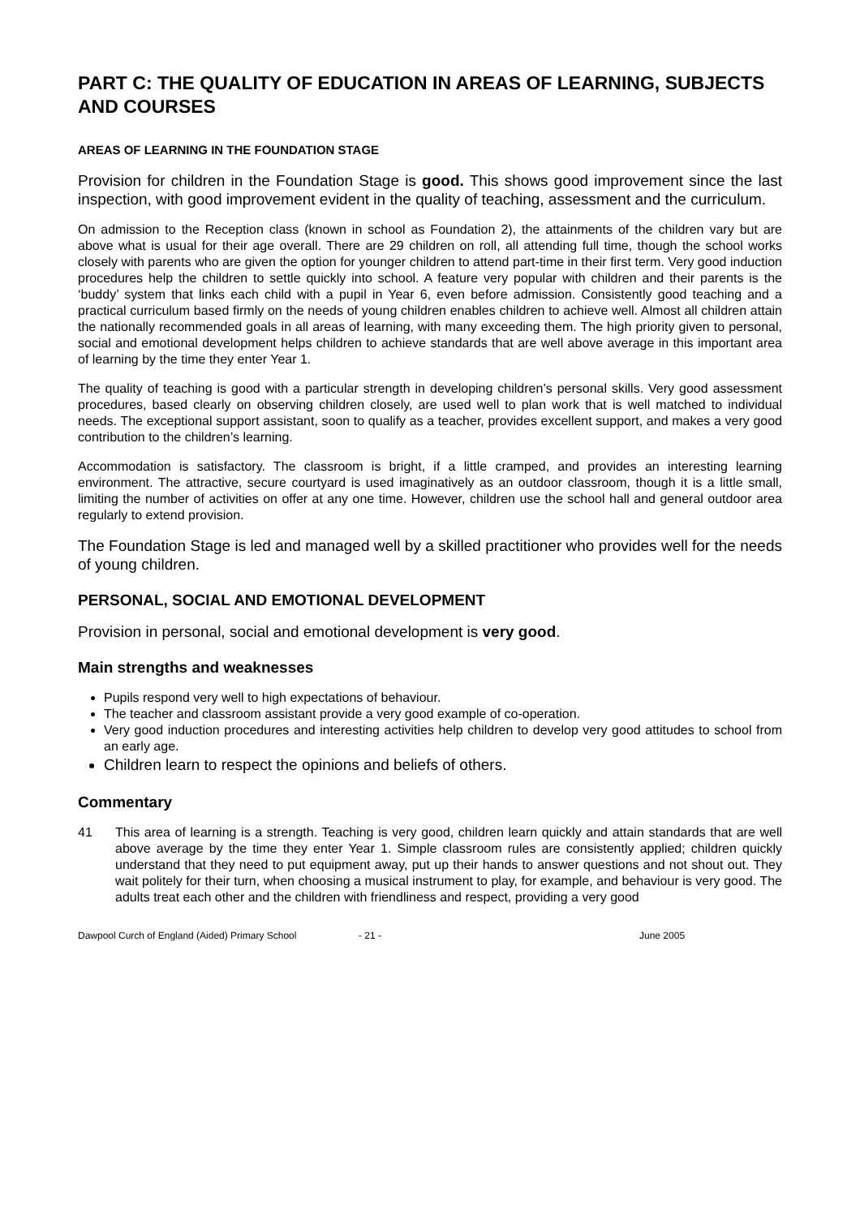PART C: THE QUALITY OF EDUCATION IN AREAS OF LEARNING, SUBJECTS AND COURSES
AREAS OF LEARNING IN THE FOUNDATION STAGE
Provision for children in the Foundation Stage is good. This shows good improvement since the last inspection, with good improvement evident in the quality of teaching, assessment and the curriculum.
On admission to the Reception class (known in school as Foundation 2), the attainments of the children vary but are above what is usual for their age overall. There are 29 children on roll, all attending full time, though the school works closely with parents who are given the option for younger children to attend part-time in their first term. Very good induction procedures help the children to settle quickly into school. A feature very popular with children and their parents is the ‘buddy’ system that links each child with a pupil in Year 6, even before admission. Consistently good teaching and a practical curriculum based firmly on the needs of young children enables children to achieve well. Almost all children attain the nationally recommended goals in all areas of learning, with many exceeding them. The high priority given to personal, social and emotional development helps children to achieve standards that are well above average in this important area of learning by the time they enter Year 1.
The quality of teaching is good with a particular strength in developing children’s personal skills. Very good assessment procedures, based clearly on observing children closely, are used well to plan work that is well matched to individual needs. The exceptional support assistant, soon to qualify as a teacher, provides excellent support, and makes a very good contribution to the children’s learning.
Accommodation is satisfactory. The classroom is bright, if a little cramped, and provides an interesting learning environment. The attractive, secure courtyard is used imaginatively as an outdoor classroom, though it is a little small, limiting the number of activities on offer at any one time. However, children use the school hall and general outdoor area regularly to extend provision.
The Foundation Stage is led and managed well by a skilled practitioner who provides well for the needs of young children.
PERSONAL, SOCIAL AND EMOTIONAL DEVELOPMENT
Provision in personal, social and emotional development is very good.
Main strengths and weaknesses
Pupils respond very well to high expectations of behaviour.
The teacher and classroom assistant provide a very good example of co-operation.
Very good induction procedures and interesting activities help children to develop very good attitudes to school from an early age.
Children learn to respect the opinions and beliefs of others.
Commentary
41 This area of learning is a strength. Teaching is very good, children learn quickly and attain standards that are well above average by the time they enter Year 1. Simple classroom rules are consistently applied; children quickly understand that they need to put equipment away, put up their hands to answer questions and not shout out. They wait politely for their turn, when choosing a musical instrument to play, for example, and behaviour is very good. The adults treat each other and the children with friendliness and respect, providing a very good
Dawpool Curch of England (Aided) Primary School - 21 - June 2005